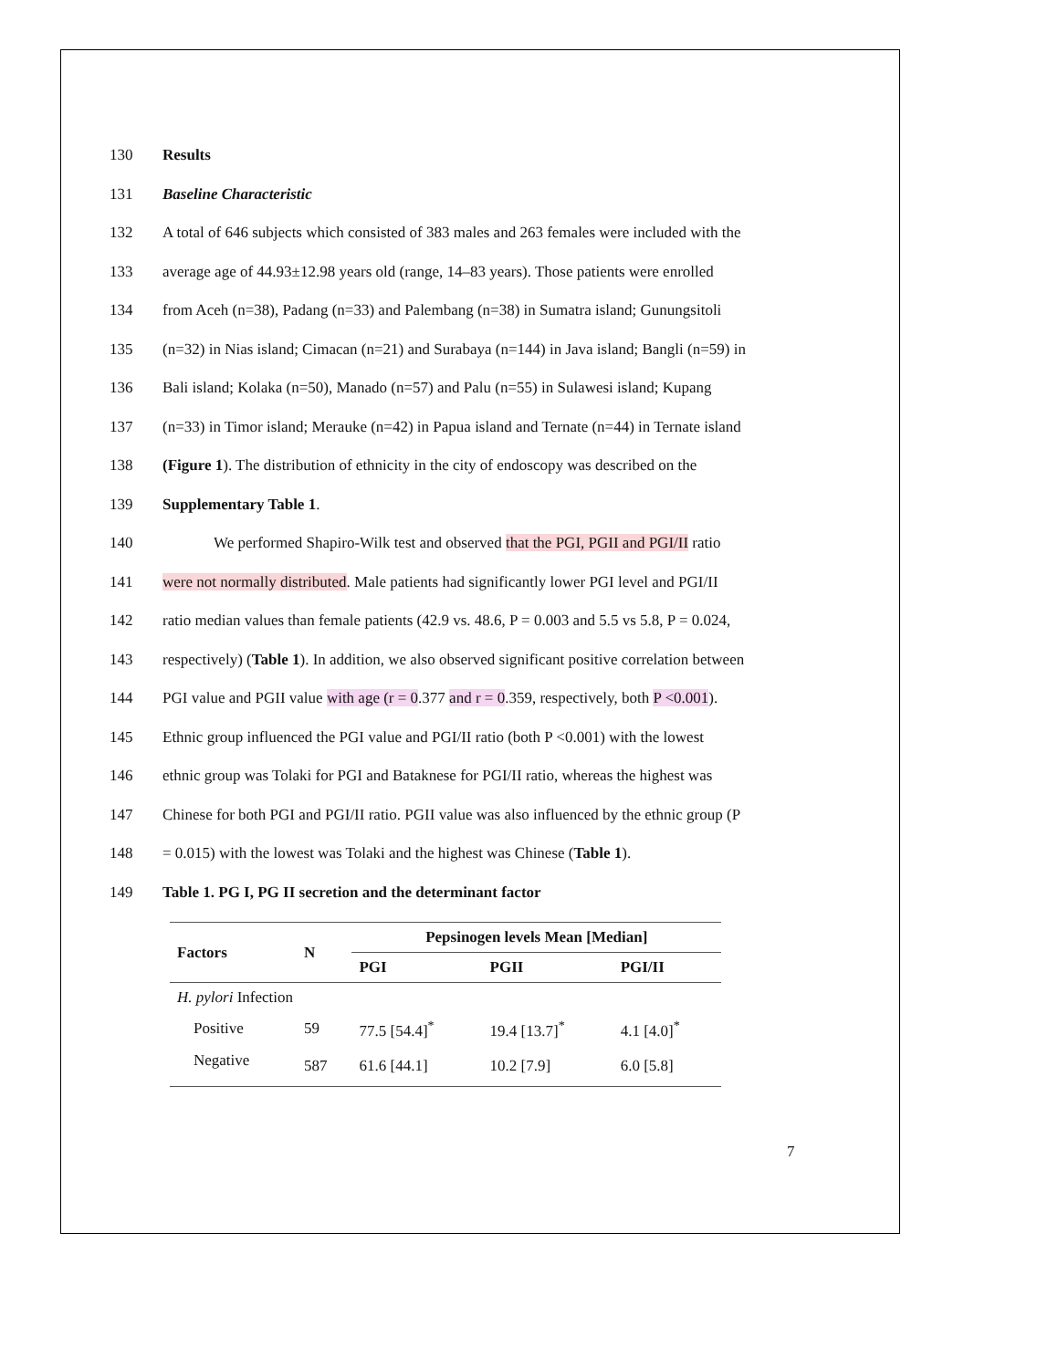130 Results
131 Baseline Characteristic
132 A total of 646 subjects which consisted of 383 males and 263 females were included with the
133 average age of 44.93±12.98 years old (range, 14–83 years). Those patients were enrolled
134 from Aceh (n=38), Padang (n=33) and Palembang (n=38) in Sumatra island; Gunungsitoli
135 (n=32) in Nias island; Cimacan (n=21) and Surabaya (n=144) in Java island; Bangli (n=59) in
136 Bali island; Kolaka (n=50), Manado (n=57) and Palu (n=55) in Sulawesi island; Kupang
137 (n=33) in Timor island; Merauke (n=42) in Papua island and Ternate (n=44) in Ternate island
138 (Figure 1). The distribution of ethnicity in the city of endoscopy was described on the
139 Supplementary Table 1.
140 We performed Shapiro-Wilk test and observed that the PGI, PGII and PGI/II ratio
141 were not normally distributed. Male patients had significantly lower PGI level and PGI/II
142 ratio median values than female patients (42.9 vs. 48.6, P = 0.003 and 5.5 vs 5.8, P = 0.024,
143 respectively) (Table 1). In addition, we also observed significant positive correlation between
144 PGI value and PGII value with age (r = 0.377 and r = 0.359, respectively, both P <0.001).
145 Ethnic group influenced the PGI value and PGI/II ratio (both P <0.001) with the lowest
146 ethnic group was Tolaki for PGI and Bataknese for PGI/II ratio, whereas the highest was
147 Chinese for both PGI and PGI/II ratio. PGII value was also influenced by the ethnic group (P
148 = 0.015) with the lowest was Tolaki and the highest was Chinese (Table 1).
149 Table 1. PG I, PG II secretion and the determinant factor
| Factors | N | Pepsinogen levels Mean [Median] | | |
| --- | --- | --- | --- | --- |
| | | PGI | PGII | PGI/II |
| H. pylori Infection | | | | |
| Positive | 59 | 77.5 [54.4]<sup>*</sup> | 19.4 [13.7]<sup>*</sup> | 4.1 [4.0]<sup>*</sup> |
| Negative | 587 | 61.6 [44.1] | 10.2 [7.9] | 6.0 [5.8] |
7